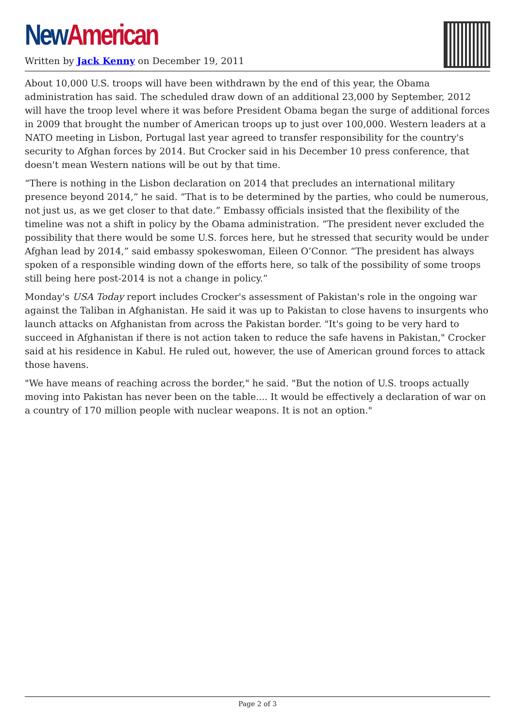New American
Written by Jack Kenny on December 19, 2011
About 10,000 U.S. troops will have been withdrawn by the end of this year, the Obama administration has said. The scheduled draw down of an additional 23,000 by September, 2012 will have the troop level where it was before President Obama began the surge of additional forces in 2009 that brought the number of American troops up to just over 100,000. Western leaders at a NATO meeting in Lisbon, Portugal last year agreed to transfer responsibility for the country's security to Afghan forces by 2014. But Crocker said in his December 10 press conference, that doesn't mean Western nations will be out by that time.
“There is nothing in the Lisbon declaration on 2014 that precludes an international military presence beyond 2014,” he said. “That is to be determined by the parties, who could be numerous, not just us, as we get closer to that date.” Embassy officials insisted that the flexibility of the timeline was not a shift in policy by the Obama administration. “The president never excluded the possibility that there would be some U.S. forces here, but he stressed that security would be under Afghan lead by 2014,” said embassy spokeswoman, Eileen O’Connor. “The president has always spoken of a responsible winding down of the efforts here, so talk of the possibility of some troops still being here post-2014 is not a change in policy.”
Monday's USA Today report includes Crocker's assessment of Pakistan's role in the ongoing war against the Taliban in Afghanistan. He said it was up to Pakistan to close havens to insurgents who launch attacks on Afghanistan from across the Pakistan border. "It's going to be very hard to succeed in Afghanistan if there is not action taken to reduce the safe havens in Pakistan," Crocker said at his residence in Kabul. He ruled out, however, the use of American ground forces to attack those havens.
"We have means of reaching across the border," he said. "But the notion of U.S. troops actually moving into Pakistan has never been on the table.... It would be effectively a declaration of war on a country of 170 million people with nuclear weapons. It is not an option."
Page 2 of 3